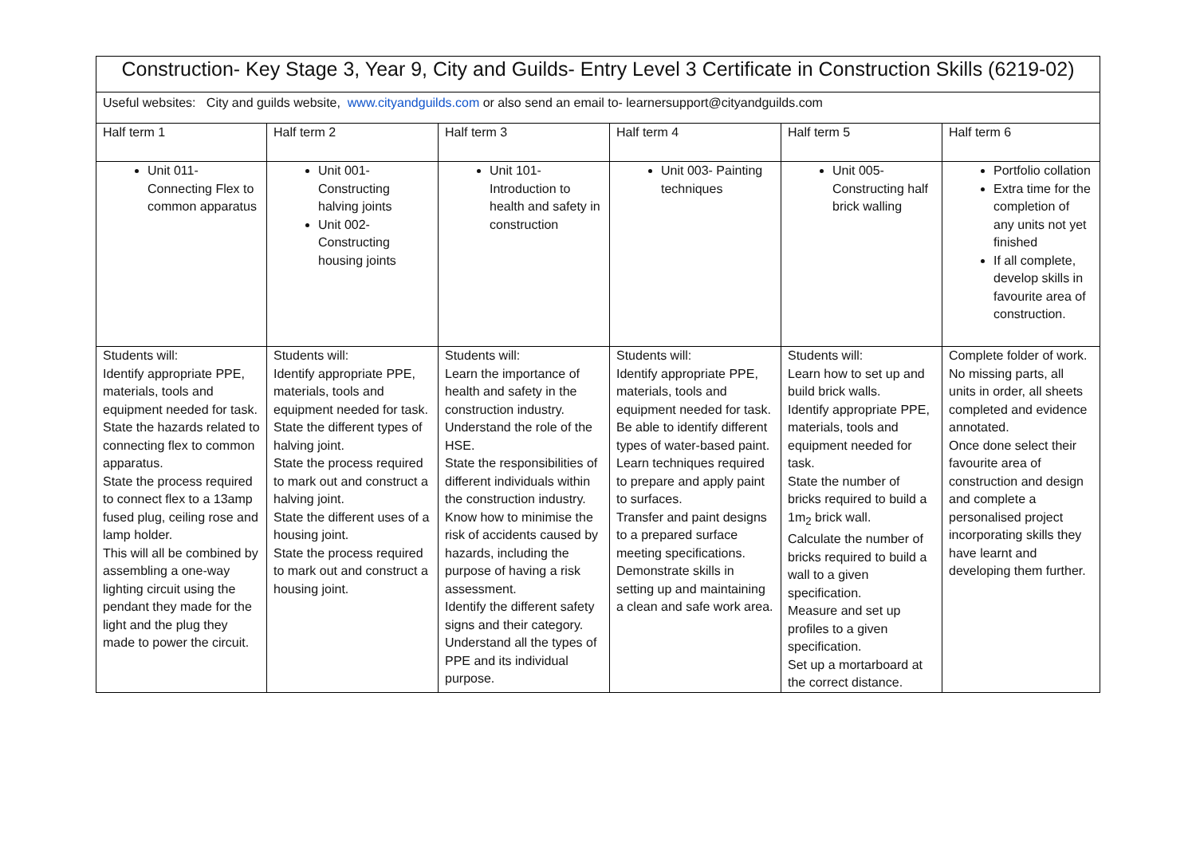| Construction- Key Stage 3, Year 9, City and Guilds- Entry Level 3 Certificate in Construction Skills (6219-02) | | | | | |
| Useful websites: City and guilds website, www.cityandguilds.com or also send an email to- learnersupport@cityandguilds.com | | | | | |
| Half term 1 | Half term 2 | Half term 3 | Half term 4 | Half term 5 | Half term 6 |
| Unit 011- Connecting Flex to common apparatus | Unit 001- Constructing halving joints Unit 002- Constructing housing joints | Unit 101- Introduction to health and safety in construction | Unit 003- Painting techniques | Unit 005- Constructing half brick walling | Portfolio collation Extra time for the completion of any units not yet finished If all complete, develop skills in favourite area of construction. |
| Students will: Identify appropriate PPE, materials, tools and equipment needed for task. State the hazards related to connecting flex to common apparatus. State the process required to connect flex to a 13amp fused plug, ceiling rose and lamp holder. This will all be combined by assembling a one-way lighting circuit using the pendant they made for the light and the plug they made to power the circuit. | Students will: Identify appropriate PPE, materials, tools and equipment needed for task. State the different types of halving joint. State the process required to mark out and construct a halving joint. State the different uses of a housing joint. State the process required to mark out and construct a housing joint. | Students will: Learn the importance of health and safety in the construction industry. Understand the role of the HSE. State the responsibilities of different individuals within the construction industry. Know how to minimise the risk of accidents caused by hazards, including the purpose of having a risk assessment. Identify the different safety signs and their category. Understand all the types of PPE and its individual purpose. | Students will: Identify appropriate PPE, materials, tools and equipment needed for task. Be able to identify different types of water-based paint. Learn techniques required to prepare and apply paint to surfaces. Transfer and paint designs to a prepared surface meeting specifications. Demonstrate skills in setting up and maintaining a clean and safe work area. | Students will: Learn how to set up and build brick walls. Identify appropriate PPE, materials, tools and equipment needed for task. State the number of bricks required to build a 1m<sub>2</sub> brick wall. Calculate the number of bricks required to build a wall to a given specification. Measure and set up profiles to a given specification. Set up a mortarboard at the correct distance. | Complete folder of work. No missing parts, all units in order, all sheets completed and evidence annotated. Once done select their favourite area of construction and design and complete a personalised project incorporating skills they have learnt and developing them further. |